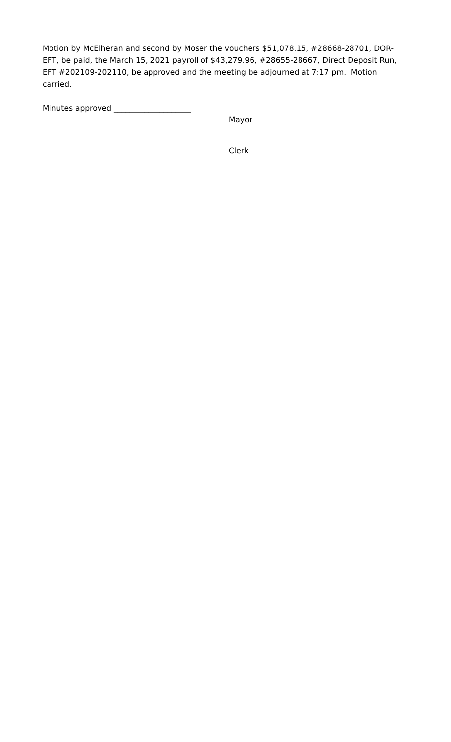Motion by McElheran and second by Moser the vouchers $51,078.15, #28668-28701, DOR-EFT, be paid, the March 15, 2021 payroll of $43,279.96, #28655-28667, Direct Deposit Run, EFT #202109-202110, be approved and the meeting be adjourned at 7:17 pm. Motion carried.
Minutes approved ____________________ Mayor
Clerk